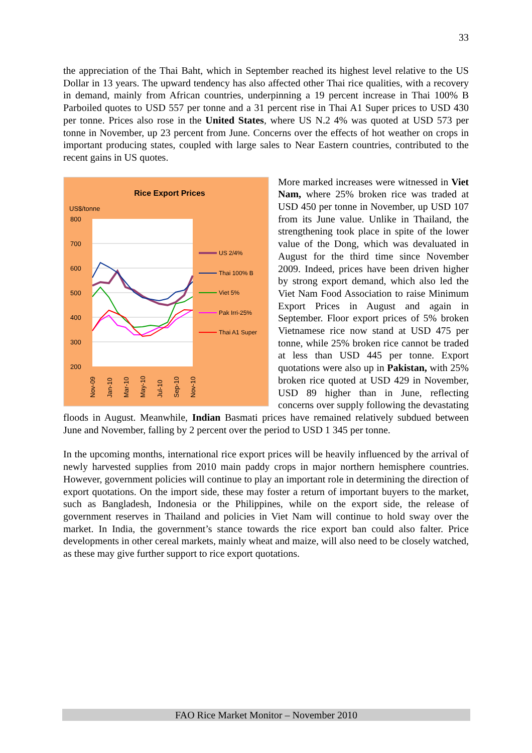33
the appreciation of the Thai Baht, which in September reached its highest level relative to the US Dollar in 13 years. The upward tendency has also affected other Thai rice qualities, with a recovery in demand, mainly from African countries, underpinning a 19 percent increase in Thai 100% B Parboiled quotes to USD 557 per tonne and a 31 percent rise in Thai A1 Super prices to USD 430 per tonne. Prices also rose in the United States, where US N.2 4% was quoted at USD 573 per tonne in November, up 23 percent from June. Concerns over the effects of hot weather on crops in important producing states, coupled with large sales to Near Eastern countries, contributed to the recent gains in US quotes.
Rice Export Prices
US$/tonne
800
700
600
500
400
300
200
US 2/4%
Thai 100% B
Viet 5%
Pak Irri-25%
Thai A1 Super
Nov-09
Jan-10
Mar-10
May-10
Jul-10
Sep-10
Nov-10
More marked increases were witnessed in Viet Nam, where 25% broken rice was traded at USD 450 per tonne in November, up USD 107 from its June value. Unlike in Thailand, the strengthening took place in spite of the lower value of the Dong, which was devaluated in August for the third time since November 2009. Indeed, prices have been driven higher by strong export demand, which also led the Viet Nam Food Association to raise Minimum Export Prices in August and again in September. Floor export prices of 5% broken Vietnamese rice now stand at USD 475 per tonne, while 25% broken rice cannot be traded at less than USD 445 per tonne. Export quotations were also up in Pakistan, with 25% broken rice quoted at USD 429 in November, USD 89 higher than in June, reflecting concerns over supply following the devastating floods in August. Meanwhile, Indian Basmati prices have remained relatively subdued between June and November, falling by 2 percent over the period to USD 1 345 per tonne.
In the upcoming months, international rice export prices will be heavily influenced by the arrival of newly harvested supplies from 2010 main paddy crops in major northern hemisphere countries. However, government policies will continue to play an important role in determining the direction of export quotations. On the import side, these may foster a return of important buyers to the market, such as Bangladesh, Indonesia or the Philippines, while on the export side, the release of government reserves in Thailand and policies in Viet Nam will continue to hold sway over the market. In India, the government’s stance towards the rice export ban could also falter. Price developments in other cereal markets, mainly wheat and maize, will also need to be closely watched, as these may give further support to rice export quotations.
FAO Rice Market Monitor – November 2010